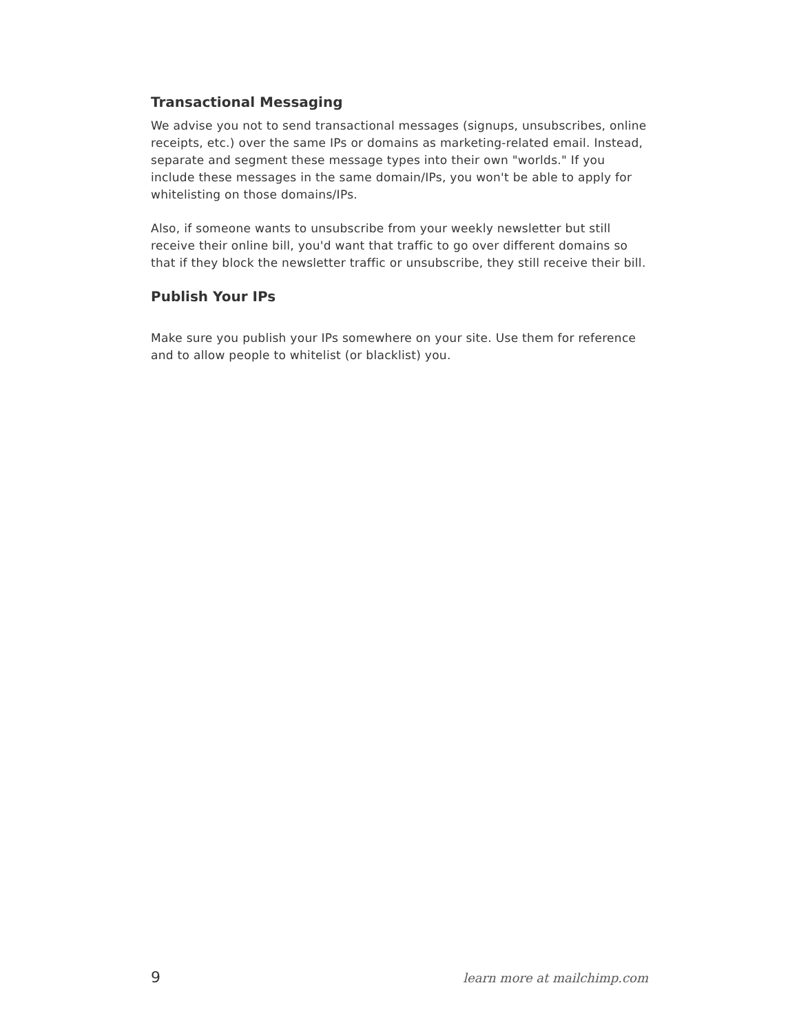Transactional Messaging
We advise you not to send transactional messages (signups, unsubscribes, online receipts, etc.) over the same IPs or domains as marketing-related email. Instead, separate and segment these message types into their own "worlds." If you include these messages in the same domain/IPs, you won't be able to apply for whitelisting on those domains/IPs.
Also, if someone wants to unsubscribe from your weekly newsletter but still receive their online bill, you'd want that traffic to go over different domains so that if they block the newsletter traffic or unsubscribe, they still receive their bill.
Publish Your IPs
Make sure you publish your IPs somewhere on your site. Use them for reference and to allow people to whitelist (or blacklist) you.
9 learn more at mailchimp.com